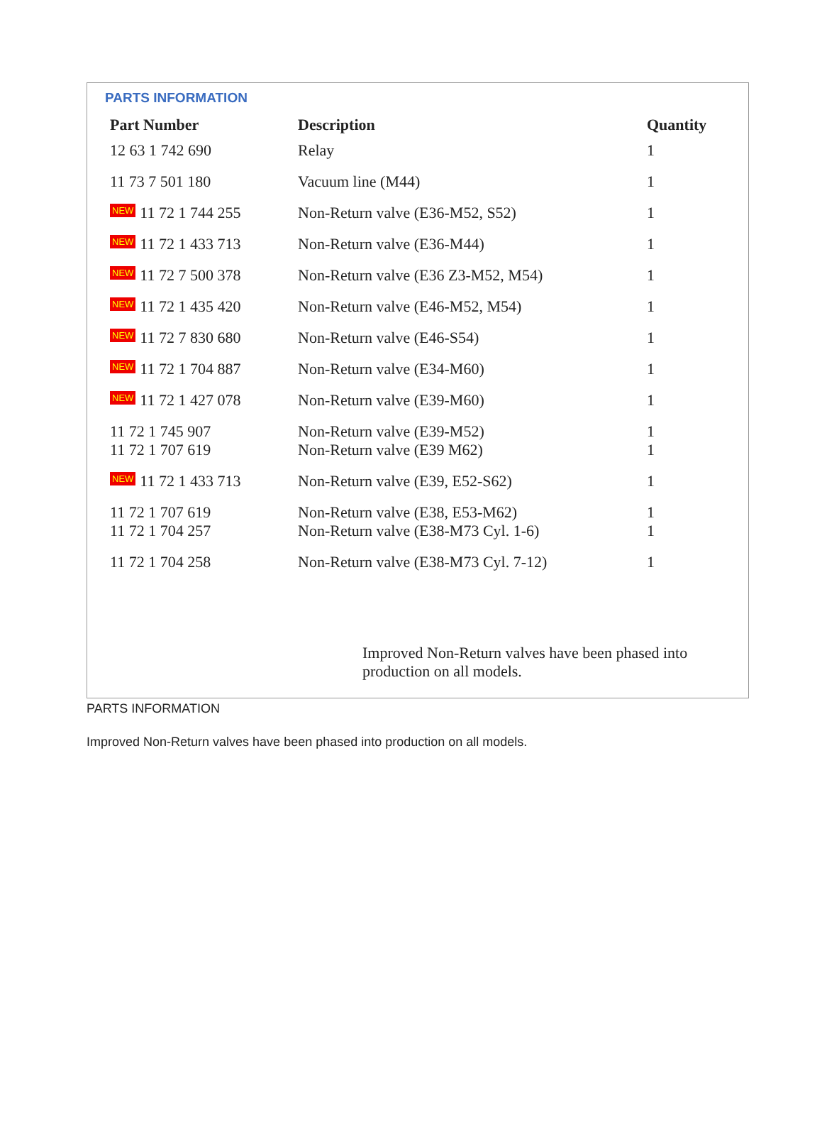PARTS INFORMATION
| Part Number | Description | Quantity |
| --- | --- | --- |
| 12 63 1 742 690 | Relay | 1 |
| 11 73 7 501 180 | Vacuum line (M44) | 1 |
| NEW 11 72 1 744 255 | Non-Return valve (E36-M52, S52) | 1 |
| NEW 11 72 1 433 713 | Non-Return valve (E36-M44) | 1 |
| NEW 11 72 7 500 378 | Non-Return valve (E36 Z3-M52, M54) | 1 |
| NEW 11 72 1 435 420 | Non-Return valve (E46-M52, M54) | 1 |
| NEW 11 72 7 830 680 | Non-Return valve (E46-S54) | 1 |
| NEW 11 72 1 704 887 | Non-Return valve (E34-M60) | 1 |
| NEW 11 72 1 427 078 | Non-Return valve (E39-M60) | 1 |
| 11 72 1 745 907 | Non-Return valve (E39-M52) | 1 |
| 11 72 1 707 619 | Non-Return valve (E39 M62) | 1 |
| NEW 11 72 1 433 713 | Non-Return valve (E39, E52-S62) | 1 |
| 11 72 1 707 619 | Non-Return valve (E38, E53-M62) | 1 |
| 11 72 1 704 257 | Non-Return valve (E38-M73 Cyl. 1-6) | 1 |
| 11 72 1 704 258 | Non-Return valve (E38-M73 Cyl. 7-12) | 1 |
Improved Non-Return valves have been phased into production on all models.
PARTS INFORMATION
Improved Non-Return valves have been phased into production on all models.